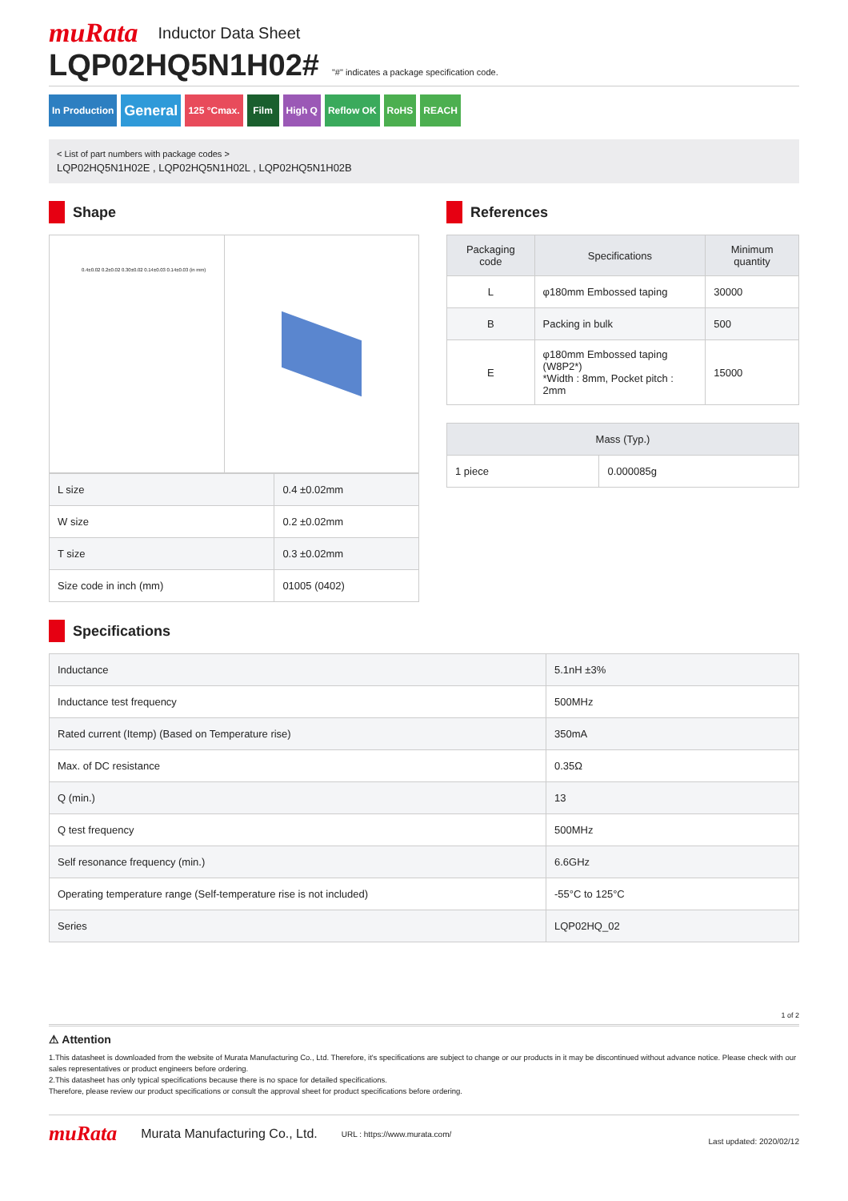muRata Inductor Data Sheet
LQP02HQ5N1H02#
"#" indicates a package specification code.
In Production
General
125 °Cmax. Film High Q Reflow OK RoHS REACH
< List of part numbers with package codes >
LQP02HQ5N1H02E , LQP02HQ5N1H02L , LQP02HQ5N1H02B
Shape
0.4±0.02 0.2±0.02 0.30±0.02 0.14±0.03 0.14±0.03 (in mm)
| L size | 0.4 ±0.02mm |
| W size | 0.2 ±0.02mm |
| T size | 0.3 ±0.02mm |
| Size code in inch (mm) | 01005 (0402) |
References
| Packaging code | Specifications | Minimum quantity |
| --- | --- | --- |
| L | φ180mm Embossed taping | 30000 |
| B | Packing in bulk | 500 |
| E | φ180mm Embossed taping (W8P2*) *Width : 8mm, Pocket pitch : 2mm | 15000 |
| Mass (Typ.) | |
| --- | --- |
| 1 piece | 0.000085g |
Specifications
| Inductance | 5.1nH ±3% |
| Inductance test frequency | 500MHz |
| Rated current (Itemp) (Based on Temperature rise) | 350mA |
| Max. of DC resistance | 0.35Ω |
| Q (min.) | 13 |
| Q test frequency | 500MHz |
| Self resonance frequency (min.) | 6.6GHz |
| Operating temperature range (Self-temperature rise is not included) | -55°C to 125°C |
| Series | LQP02HQ_02 |
1 of 2
⚠ Attention
1.This datasheet is downloaded from the website of Murata Manufacturing Co., Ltd. Therefore, it's specifications are subject to change or our products in it may be discontinued without advance notice. Please check with our sales representatives or product engineers before ordering.
2.This datasheet has only typical specifications because there is no space for detailed specifications.
Therefore, please review our product specifications or consult the approval sheet for product specifications before ordering.
muRata Murata Manufacturing Co., Ltd. URL : https://www.murata.com/ Last updated: 2020/02/12